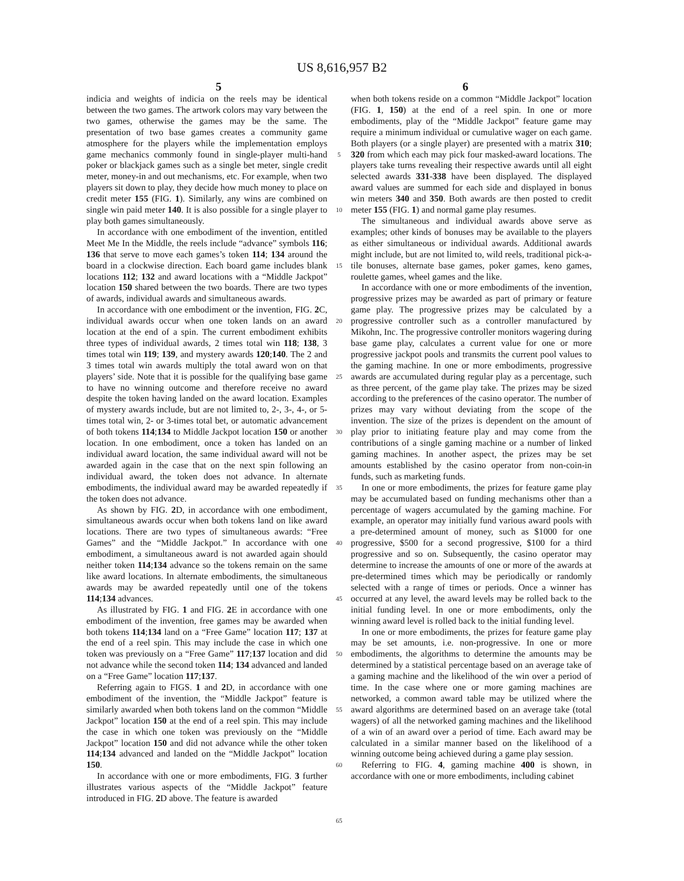US 8,616,957 B2
5 6
indicia and weights of indicia on the reels may be identical between the two games. The artwork colors may vary between the two games, otherwise the games may be the same. The presentation of two base games creates a community game atmosphere for the players while the implementation employs game mechanics commonly found in single-player multi-hand poker or blackjack games such as a single bet meter, single credit meter, money-in and out mechanisms, etc. For example, when two players sit down to play, they decide how much money to place on credit meter 155 (FIG. 1). Similarly, any wins are combined on single win paid meter 140. It is also possible for a single player to play both games simultaneously.
In accordance with one embodiment of the invention, entitled Meet Me In the Middle, the reels include “advance” symbols 116; 136 that serve to move each games’s token 114; 134 around the board in a clockwise direction. Each board game includes blank locations 112; 132 and award locations with a “Middle Jackpot” location 150 shared between the two boards. There are two types of awards, individual awards and simultaneous awards.
In accordance with one embodiment or the invention, FIG. 2 C, individual awards occur when one token lands on an award location at the end of a spin. The current embodiment exhibits three types of individual awards, 2 times total win 118; 138, 3 times total win 119; 139, and mystery awards 120;140. The 2 and 3 times total win awards multiply the total award won on that players’ side. Note that it is possible for the qualifying base game to have no winning outcome and therefore receive no award despite the token having landed on the award location. Examples of mystery awards include, but are not limited to, 2-, 3-, 4-, or 5-times total win, 2- or 3-times total bet, or automatic advancement of both tokens 114;134 to Middle Jackpot location 150 or another location. In one embodiment, once a token has landed on an individual award location, the same individual award will not be awarded again in the case that on the next spin following an individual award, the token does not advance. In alternate embodiments, the individual award may be awarded repeatedly if the token does not advance.
As shown by FIG. 2 D, in accordance with one embodiment, simultaneous awards occur when both tokens land on like award locations. There are two types of simultaneous awards: “Free Games” and the “Middle Jackpot.” In accordance with one embodiment, a simultaneous award is not awarded again should neither token 114;134 advance so the tokens remain on the same like award locations. In alternate embodiments, the simultaneous awards may be awarded repeatedly until one of the tokens 114;134 advances.
As illustrated by FIG. 1 and FIG. 2 E in accordance with one embodiment of the invention, free games may be awarded when both tokens 114;134 land on a “Free Game” location 117; 137 at the end of a reel spin. This may include the case in which one token was previously on a “Free Game” 117;137 location and did not advance while the second token 114; 134 advanced and landed on a “Free Game” location 117;137.
Referring again to FIGS. 1 and 2 D, in accordance with one embodiment of the invention, the “Middle Jackpot” feature is similarly awarded when both tokens land on the common “Middle Jackpot” location 150 at the end of a reel spin. This may include the case in which one token was previously on the “Middle Jackpot” location 150 and did not advance while the other token 114;134 advanced and landed on the “Middle Jackpot” location 150.
In accordance with one or more embodiments, FIG. 3 further illustrates various aspects of the “Middle Jackpot” feature introduced in FIG. 2 D above. The feature is awarded
5
10
15
20
25
30
35
40
45
50
55
60
65
when both tokens reside on a common “Middle Jackpot” location (FIG. 1, 150) at the end of a reel spin. In one or more embodiments, play of the “Middle Jackpot” feature game may require a minimum individual or cumulative wager on each game. Both players (or a single player) are presented with a matrix 310; 320 from which each may pick four masked-award locations. The players take turns revealing their respective awards until all eight selected awards 331-338 have been displayed. The displayed award values are summed for each side and displayed in bonus win meters 340 and 350. Both awards are then posted to credit meter 155 (FIG. 1) and normal game play resumes.
The simultaneous and individual awards above serve as examples; other kinds of bonuses may be available to the players as either simultaneous or individual awards. Additional awards might include, but are not limited to, wild reels, traditional pick-a-tile bonuses, alternate base games, poker games, keno games, roulette games, wheel games and the like.
In accordance with one or more embodiments of the invention, progressive prizes may be awarded as part of primary or feature game play. The progressive prizes may be calculated by a progressive controller such as a controller manufactured by Mikohn, Inc. The progressive controller monitors wagering during base game play, calculates a current value for one or more progressive jackpot pools and transmits the current pool values to the gaming machine. In one or more embodiments, progressive awards are accumulated during regular play as a percentage, such as three percent, of the game play take. The prizes may be sized according to the preferences of the casino operator. The number of prizes may vary without deviating from the scope of the invention. The size of the prizes is dependent on the amount of play prior to initiating feature play and may come from the contributions of a single gaming machine or a number of linked gaming machines. In another aspect, the prizes may be set amounts established by the casino operator from non-coin-in funds, such as marketing funds.
In one or more embodiments, the prizes for feature game play may be accumulated based on funding mechanisms other than a percentage of wagers accumulated by the gaming machine. For example, an operator may initially fund various award pools with a pre-determined amount of money, such as $1000 for one progressive, $500 for a second progressive, $100 for a third progressive and so on. Subsequently, the casino operator may determine to increase the amounts of one or more of the awards at pre-determined times which may be periodically or randomly selected with a range of times or periods. Once a winner has occurred at any level, the award levels may be rolled back to the initial funding level. In one or more embodiments, only the winning award level is rolled back to the initial funding level.
In one or more embodiments, the prizes for feature game play may be set amounts, i.e. non-progressive. In one or more embodiments, the algorithms to determine the amounts may be determined by a statistical percentage based on an average take of a gaming machine and the likelihood of the win over a period of time. In the case where one or more gaming machines are networked, a common award table may be utilized where the award algorithms are determined based on an average take (total wagers) of all the networked gaming machines and the likelihood of a win of an award over a period of time. Each award may be calculated in a similar manner based on the likelihood of a winning outcome being achieved during a game play session.
Referring to FIG. 4, gaming machine 400 is shown, in accordance with one or more embodiments, including cabinet